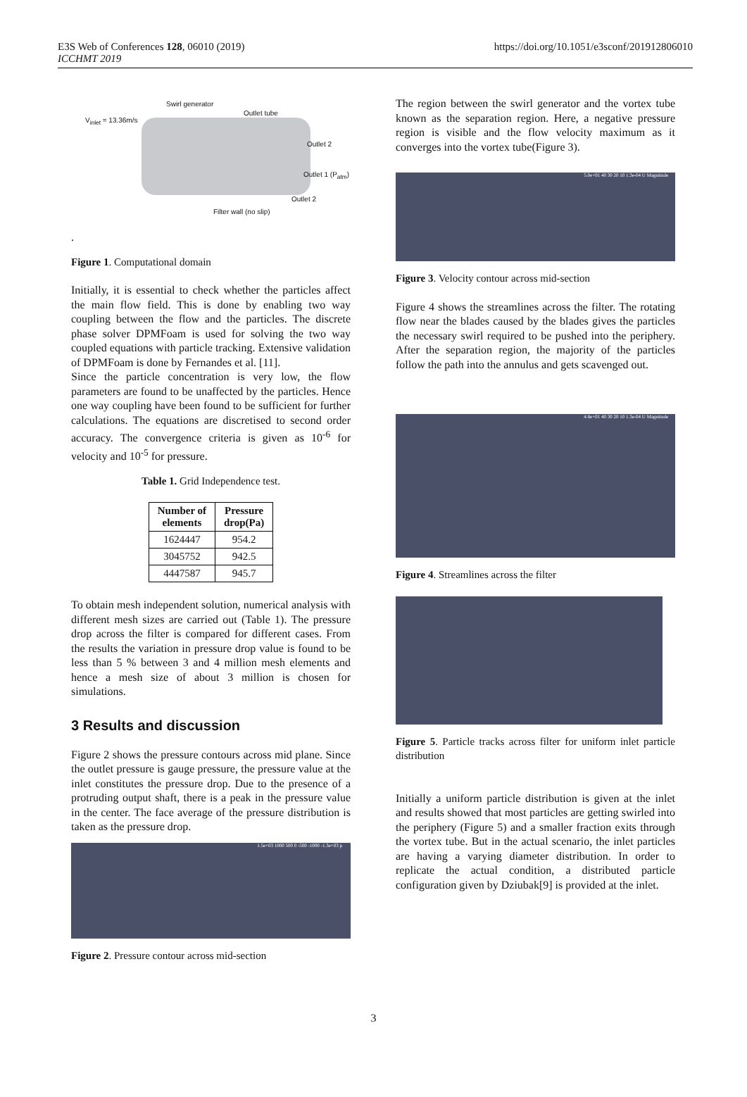E3S Web of Conferences 128, 06010 (2019)
ICCHMT 2019
https://doi.org/10.1051/e3sconf/201912806010
Swirl generator
Outlet tube
V<sub>inlet</sub> = 13.36m/s
Outlet 2
Outlet 1 (P<sub>atm</sub>)
Outlet 2
Filter wall (no slip)
.
Figure 1. Computational domain
Initially, it is essential to check whether the particles affect the main flow field. This is done by enabling two way coupling between the flow and the particles. The discrete phase solver DPMFoam is used for solving the two way coupled equations with particle tracking. Extensive validation of DPMFoam is done by Fernandes et al. [11].
Since the particle concentration is very low, the flow parameters are found to be unaffected by the particles. Hence one way coupling have been found to be sufficient for further calculations. The equations are discretised to second order accuracy. The convergence criteria is given as 10<sup>-6</sup> for velocity and 10<sup>-5</sup> for pressure.
Table 1. Grid Independence test.
| Number of elements | Pressure drop(Pa) |
| --- | --- |
| 1624447 | 954.2 |
| 3045752 | 942.5 |
| 4447587 | 945.7 |
To obtain mesh independent solution, numerical analysis with different mesh sizes are carried out (Table 1). The pressure drop across the filter is compared for different cases. From the results the variation in pressure drop value is found to be less than 5 % between 3 and 4 million mesh elements and hence a mesh size of about 3 million is chosen for simulations.
3 Results and discussion
Figure 2 shows the pressure contours across mid plane. Since the outlet pressure is gauge pressure, the pressure value at the inlet constitutes the pressure drop. Due to the presence of a protruding output shaft, there is a peak in the pressure value in the center. The face average of the pressure distribution is taken as the pressure drop.
1.5e+03 1000 500 0 -500 -1000 -1.3e+03 p
Figure 2. Pressure contour across mid-section
The region between the swirl generator and the vortex tube known as the separation region. Here, a negative pressure region is visible and the flow velocity maximum as it converges into the vortex tube(Figure 3).
5.0e+01 40 30 20 10 1.3e-04 U Magnitude
Figure 3. Velocity contour across mid-section
Figure 4 shows the streamlines across the filter. The rotating flow near the blades caused by the blades gives the particles the necessary swirl required to be pushed into the periphery. After the separation region, the majority of the particles follow the path into the annulus and gets scavenged out.
4.8e+01 40 30 20 10 1.3e-04 U Magnitude
Figure 4. Streamlines across the filter
Figure 5. Particle tracks across filter for uniform inlet particle distribution
Initially a uniform particle distribution is given at the inlet and results showed that most particles are getting swirled into the periphery (Figure 5) and a smaller fraction exits through the vortex tube. But in the actual scenario, the inlet particles are having a varying diameter distribution. In order to replicate the actual condition, a distributed particle configuration given by Dziubak[9] is provided at the inlet.
3